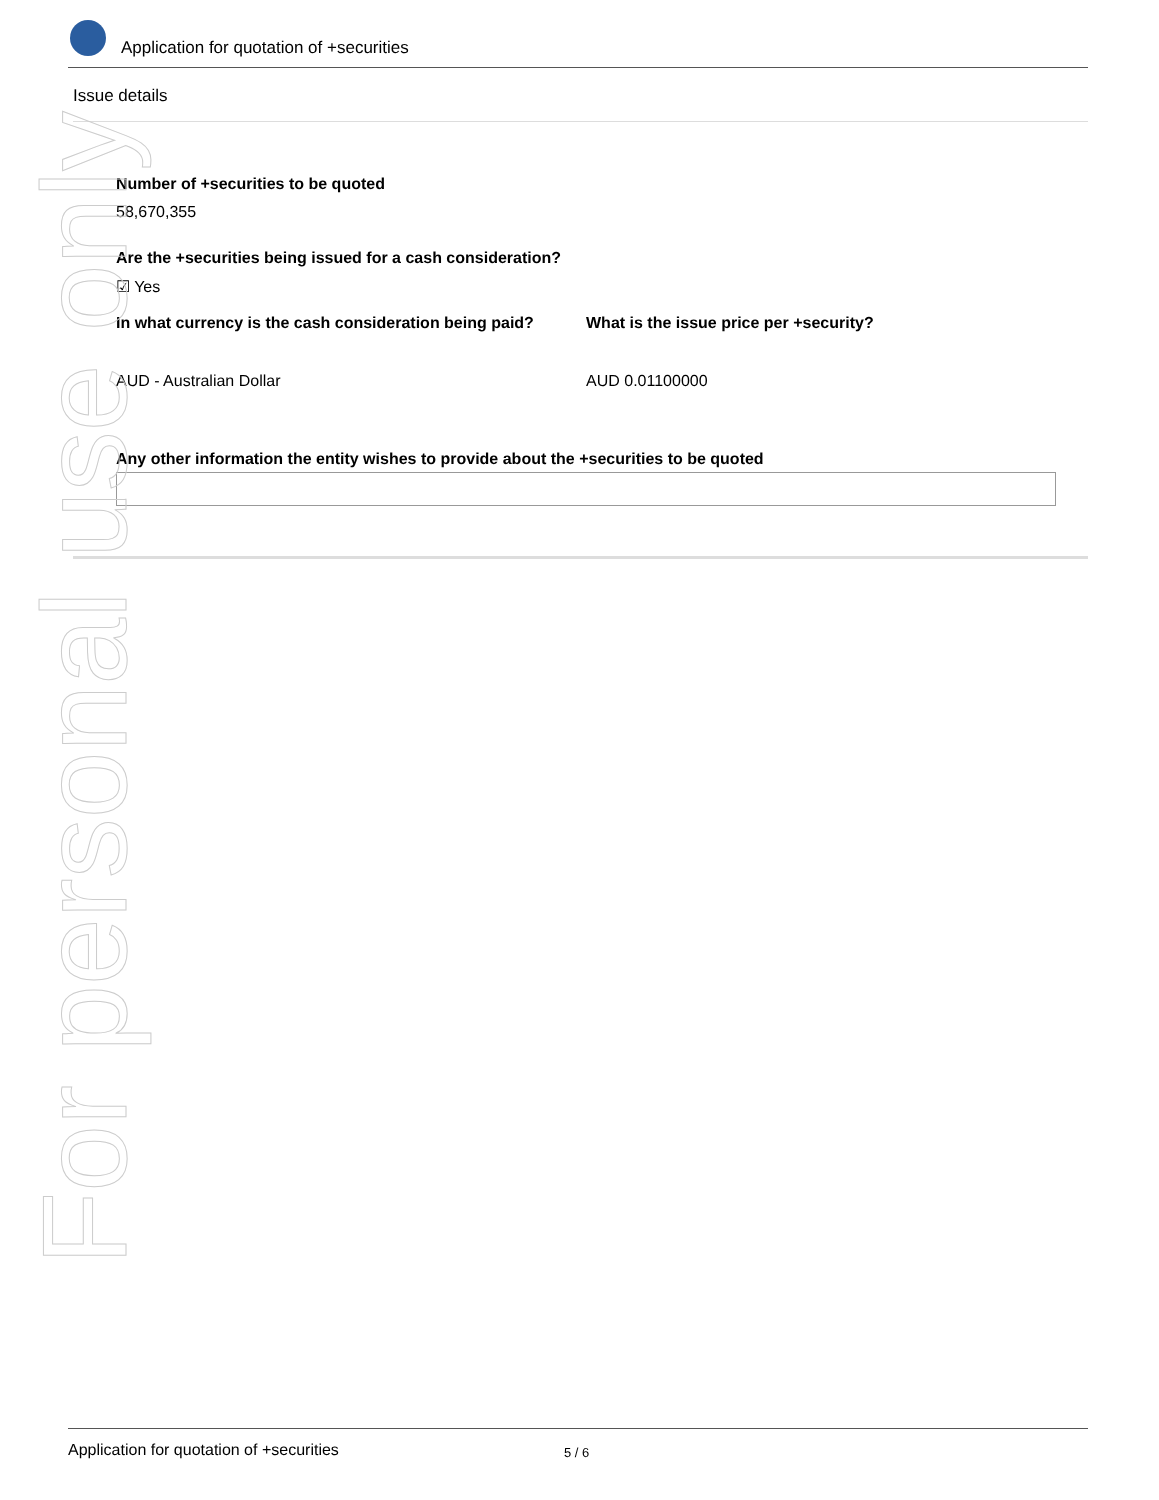Application for quotation of +securities
Issue details
Number of +securities to be quoted
58,670,355
Are the +securities being issued for a cash consideration?
☑ Yes
In what currency is the cash consideration being paid?
What is the issue price per +security?
AUD - Australian Dollar AUD 0.01100000
Any other information the entity wishes to provide about the +securities to be quoted
For personal use only
Application for quotation of +securities 5 / 6